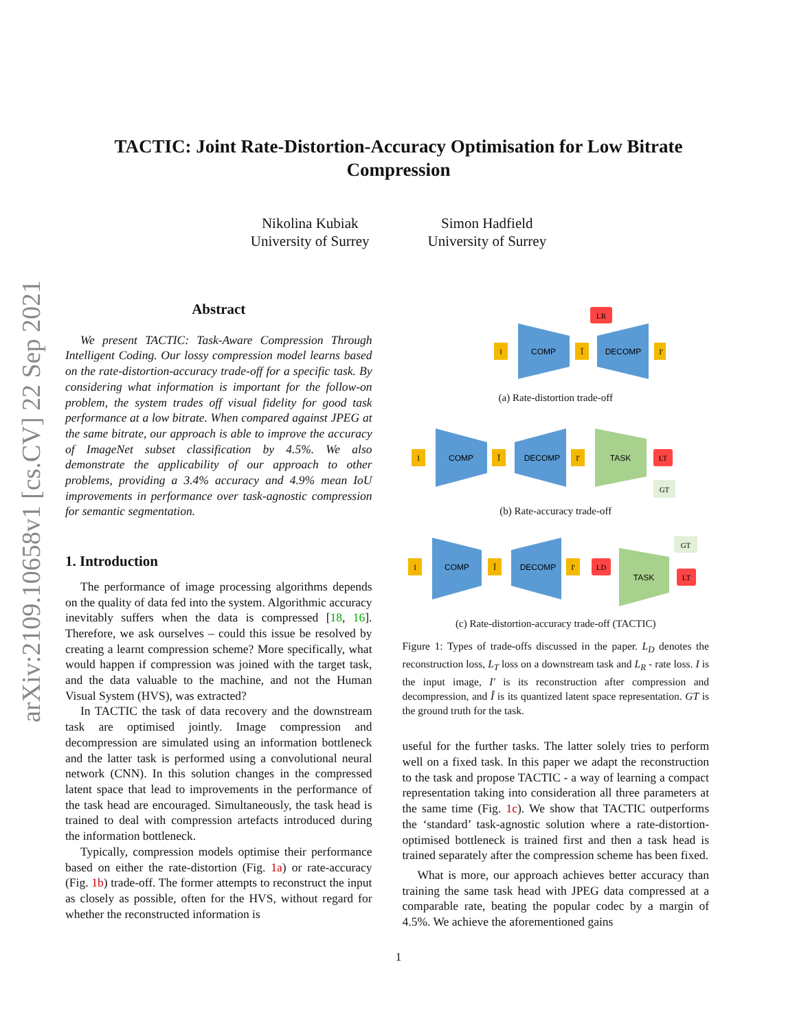arXiv:2109.10658v1 [cs.CV] 22 Sep 2021
TACTIC: Joint Rate-Distortion-Accuracy Optimisation for Low Bitrate
Compression
Nikolina Kubiak
University of Surrey
Simon Hadfield
University of Surrey
Abstract
We present TACTIC: Task-Aware Compression Through Intelligent Coding. Our lossy compression model learns based on the rate-distortion-accuracy trade-off for a specific task. By considering what information is important for the follow-on problem, the system trades off visual fidelity for good task performance at a low bitrate. When compared against JPEG at the same bitrate, our approach is able to improve the accuracy of ImageNet subset classification by 4.5%. We also demonstrate the applicability of our approach to other problems, providing a 3.4% accuracy and 4.9% mean IoU improvements in performance over task-agnostic compression for semantic segmentation.
1. Introduction
The performance of image processing algorithms depends on the quality of data fed into the system. Algorithmic accuracy inevitably suffers when the data is compressed [18, 16]. Therefore, we ask ourselves – could this issue be resolved by creating a learnt compression scheme? More specifically, what would happen if compression was joined with the target task, and the data valuable to the machine, and not the Human Visual System (HVS), was extracted?
In TACTIC the task of data recovery and the downstream task are optimised jointly. Image compression and decompression are simulated using an information bottleneck and the latter task is performed using a convolutional neural network (CNN). In this solution changes in the compressed latent space that lead to improvements in the performance of the task head are encouraged. Simultaneously, the task head is trained to deal with compression artefacts introduced during the information bottleneck.
Typically, compression models optimise their performance based on either the rate-distortion (Fig. 1a) or rate-accuracy (Fig. 1b) trade-off. The former attempts to reconstruct the input as closely as possible, often for the HVS, without regard for whether the reconstructed information is
I
COMP
Î
DECOMP
I'
LR
(a) Rate-distortion trade-off
I
COMP
Î
DECOMP
I'
TASK
LT
GT
(b) Rate-accuracy trade-off
I
COMP
Î
DECOMP
I'
LD
TASK
LT
GT
(c) Rate-distortion-accuracy trade-off (TACTIC)
Figure 1: Types of trade-offs discussed in the paper. L<sub>D</sub> denotes the reconstruction loss, L<sub>T</sub> loss on a downstream task and L<sub>R</sub> - rate loss. I is the input image, I′ is its reconstruction after compression and decompression, and Î is its quantized latent space representation. GT is the ground truth for the task.
useful for the further tasks. The latter solely tries to perform well on a fixed task. In this paper we adapt the reconstruction to the task and propose TACTIC - a way of learning a compact representation taking into consideration all three parameters at the same time (Fig. 1c). We show that TACTIC outperforms the ‘standard’ task-agnostic solution where a rate-distortion-optimised bottleneck is trained first and then a task head is trained separately after the compression scheme has been fixed.
What is more, our approach achieves better accuracy than training the same task head with JPEG data compressed at a comparable rate, beating the popular codec by a margin of 4.5%. We achieve the aforementioned gains
1